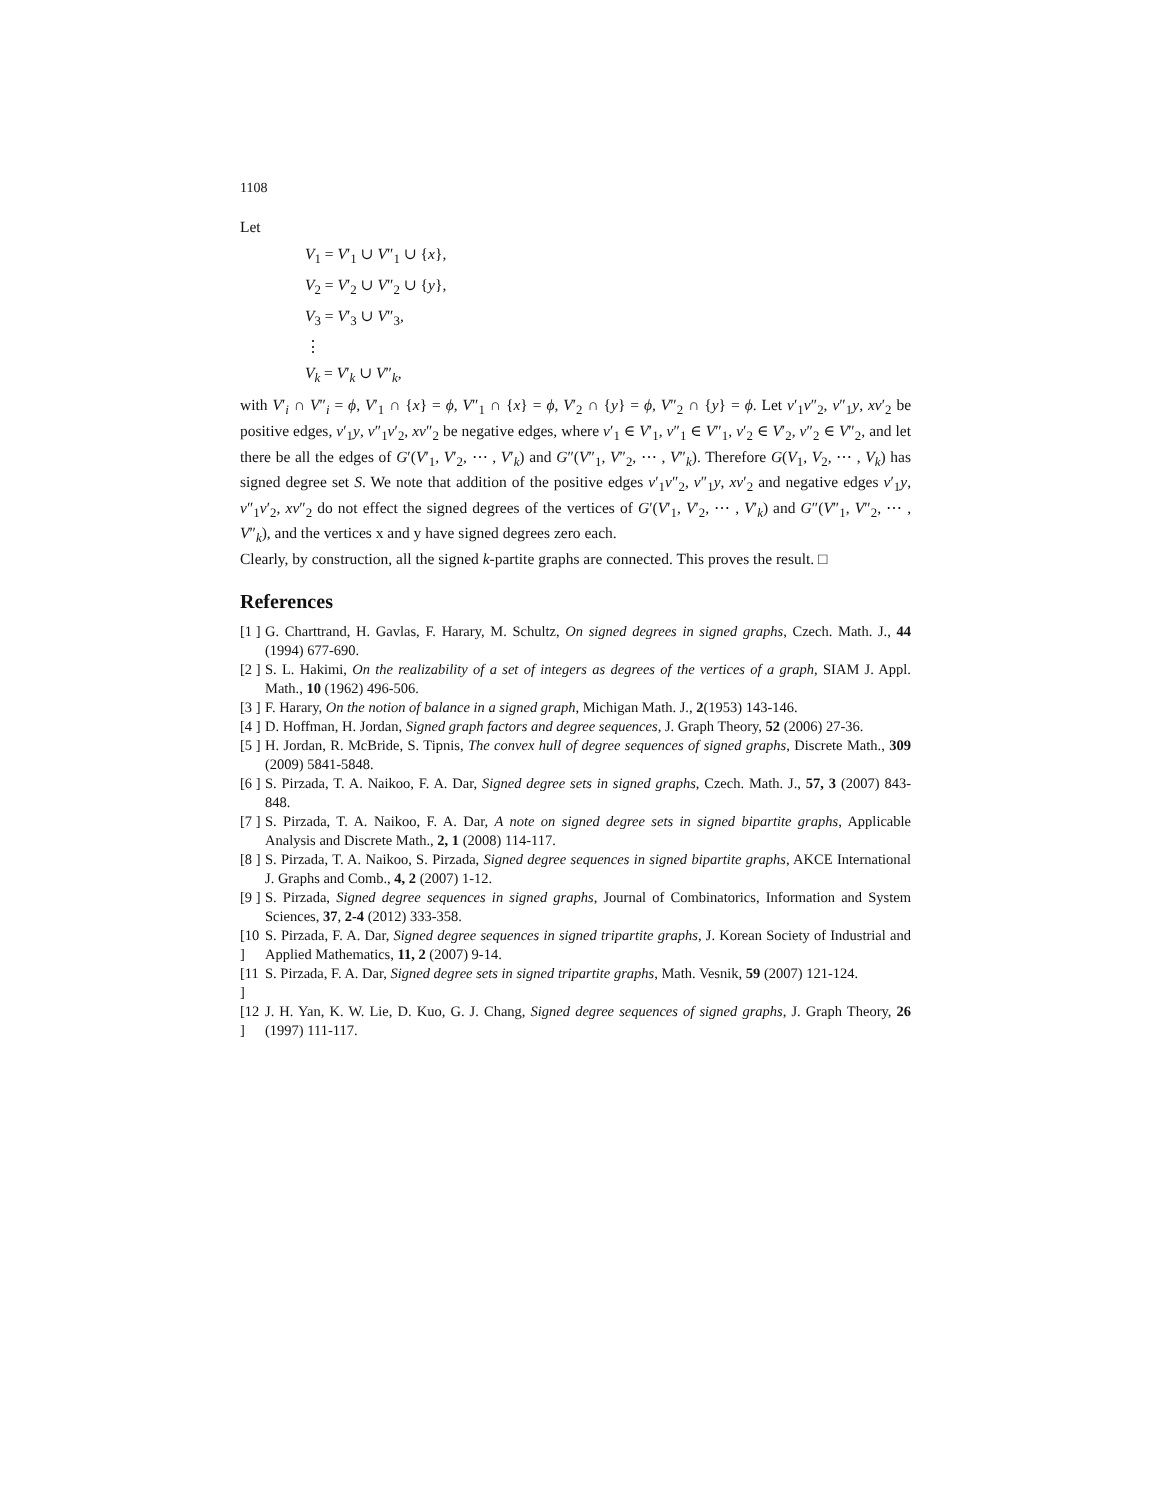1108
Let
V<sub>1</sub> = V′<sub>1</sub> ∪ V″<sub>1</sub> ∪ {x},
V<sub>2</sub> = V′<sub>2</sub> ∪ V″<sub>2</sub> ∪ {y},
V<sub>3</sub> = V′<sub>3</sub> ∪ V″<sub>3</sub>,
⋮
V<sub>k</sub> = V′<sub>k</sub> ∪ V″<sub>k</sub>,
with V′<sub>i</sub> ∩ V″<sub>i</sub> = ϕ, V′<sub>1</sub> ∩ {x} = ϕ, V″<sub>1</sub> ∩ {x} = ϕ, V′<sub>2</sub> ∩ {y} = ϕ, V″<sub>2</sub> ∩ {y} = ϕ. Let v′<sub>1</sub>v″<sub>2</sub>, v″<sub>1</sub>y, xv′<sub>2</sub> be positive edges, v′<sub>1</sub>y, v″<sub>1</sub>v′<sub>2</sub>, xv″<sub>2</sub> be negative edges, where v′<sub>1</sub> ∈ V′<sub>1</sub>, v″<sub>1</sub> ∈ V″<sub>1</sub>, v′<sub>2</sub> ∈ V′<sub>2</sub>, v″<sub>2</sub> ∈ V″<sub>2</sub>, and let there be all the edges of G′(V′<sub>1</sub>, V′<sub>2</sub>, ⋯ , V′<sub>k</sub>) and G″(V″<sub>1</sub>, V″<sub>2</sub>, ⋯ , V″<sub>k</sub>). Therefore G(V<sub>1</sub>, V<sub>2</sub>, ⋯ , V<sub>k</sub>) has signed degree set S. We note that addition of the positive edges v′<sub>1</sub>v″<sub>2</sub>, v″<sub>1</sub>y, xv′<sub>2</sub> and negative edges v′<sub>1</sub>y, v″<sub>1</sub>v′<sub>2</sub>, xv″<sub>2</sub> do not effect the signed degrees of the vertices of G′(V′<sub>1</sub>, V′<sub>2</sub>, ⋯ , V′<sub>k</sub>) and G″(V″<sub>1</sub>, V″<sub>2</sub>, ⋯ , V″<sub>k</sub>), and the vertices x and y have signed degrees zero each.
Clearly, by construction, all the signed k-partite graphs are connected. This proves the result. □
References
[1 ] G. Charttrand, H. Gavlas, F. Harary, M. Schultz, On signed degrees in signed graphs, Czech. Math. J., 44 (1994) 677-690.
[2 ] S. L. Hakimi, On the realizability of a set of integers as degrees of the vertices of a graph, SIAM J. Appl. Math., 10 (1962) 496-506.
[3 ] F. Harary, On the notion of balance in a signed graph, Michigan Math. J., 2(1953) 143-146.
[4 ] D. Hoffman, H. Jordan, Signed graph factors and degree sequences, J. Graph Theory, 52 (2006) 27-36.
[5 ] H. Jordan, R. McBride, S. Tipnis, The convex hull of degree sequences of signed graphs, Discrete Math., 309 (2009) 5841-5848.
[6 ] S. Pirzada, T. A. Naikoo, F. A. Dar, Signed degree sets in signed graphs, Czech. Math. J., 57, 3 (2007) 843-848.
[7 ] S. Pirzada, T. A. Naikoo, F. A. Dar, A note on signed degree sets in signed bipartite graphs, Applicable Analysis and Discrete Math., 2, 1 (2008) 114-117.
[8 ] S. Pirzada, T. A. Naikoo, S. Pirzada, Signed degree sequences in signed bipartite graphs, AKCE International J. Graphs and Comb., 4, 2 (2007) 1-12.
[9 ] S. Pirzada, Signed degree sequences in signed graphs, Journal of Combinatorics, Information and System Sciences, 37, 2-4 (2012) 333-358.
[10 ] S. Pirzada, F. A. Dar, Signed degree sequences in signed tripartite graphs, J. Korean Society of Industrial and Applied Mathematics, 11, 2 (2007) 9-14.
[11 ] S. Pirzada, F. A. Dar, Signed degree sets in signed tripartite graphs, Math. Vesnik, 59 (2007) 121-124.
[12 ] J. H. Yan, K. W. Lie, D. Kuo, G. J. Chang, Signed degree sequences of signed graphs, J. Graph Theory, 26 (1997) 111-117.